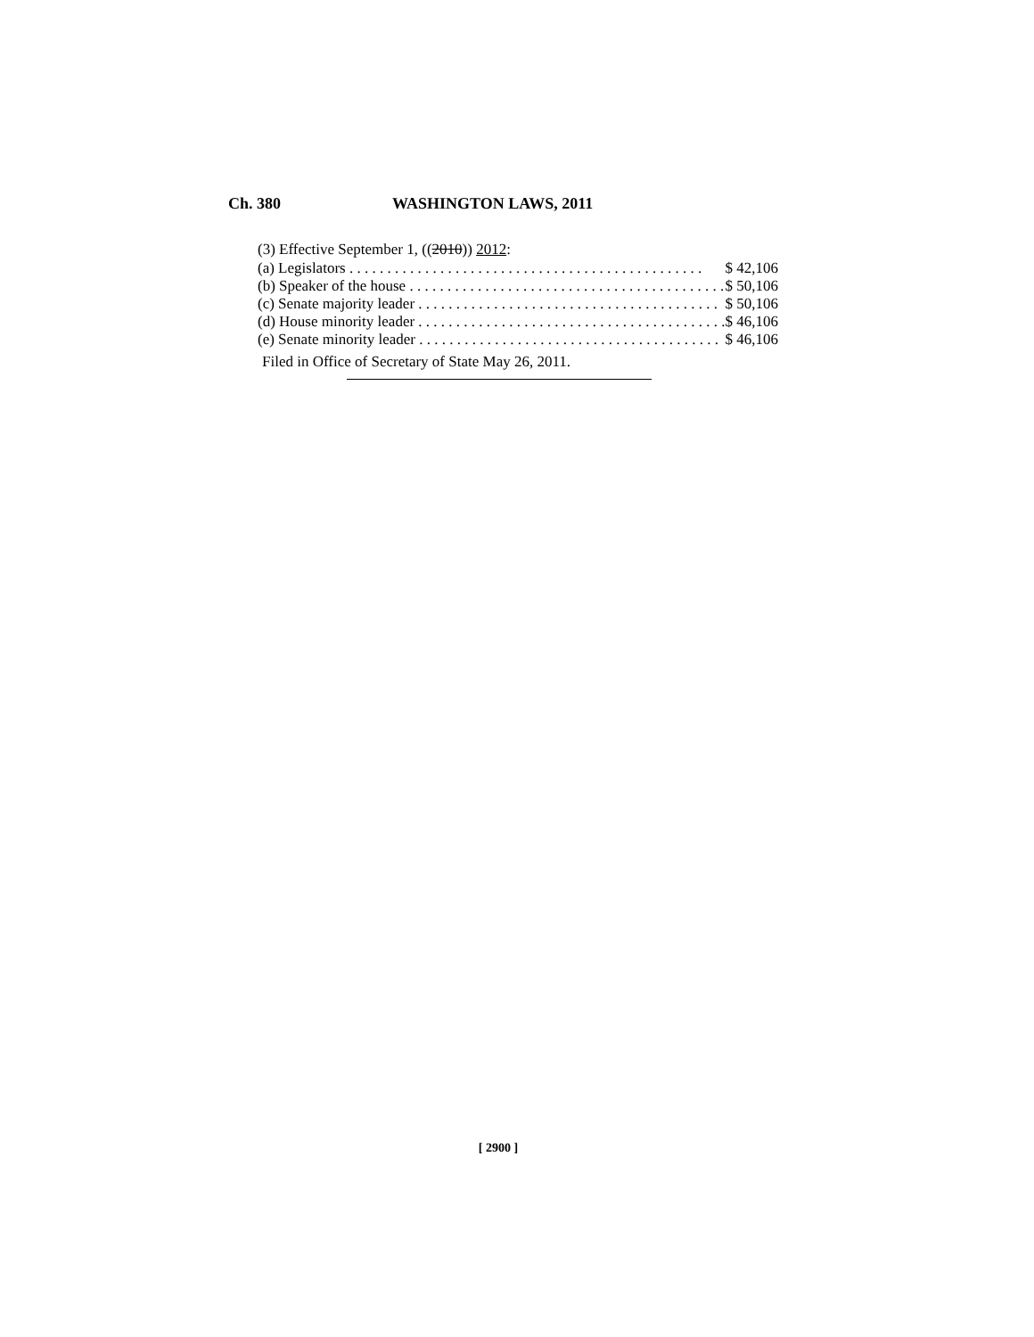Ch. 380 WASHINGTON LAWS, 2011
(3) Effective September 1, ((2010)) 2012:
| (a) Legislators . . . . . . . . . . . . . . . . . . . . . . . . . . . . . . . . . . . . . . . . . . . . . . . | $ 42,106 |
| (b) Speaker of the house . . . . . . . . . . . . . . . . . . . . . . . . . . . . . . . . . . . . . . . . . . | $ 50,106 |
| (c) Senate majority leader . . . . . . . . . . . . . . . . . . . . . . . . . . . . . . . . . . . . . . . . | $ 50,106 |
| (d) House minority leader . . . . . . . . . . . . . . . . . . . . . . . . . . . . . . . . . . . . . . . . . | $ 46,106 |
| (e) Senate minority leader . . . . . . . . . . . . . . . . . . . . . . . . . . . . . . . . . . . . . . . . | $ 46,106 |
Filed in Office of Secretary of State May 26, 2011.
[ 2900 ]